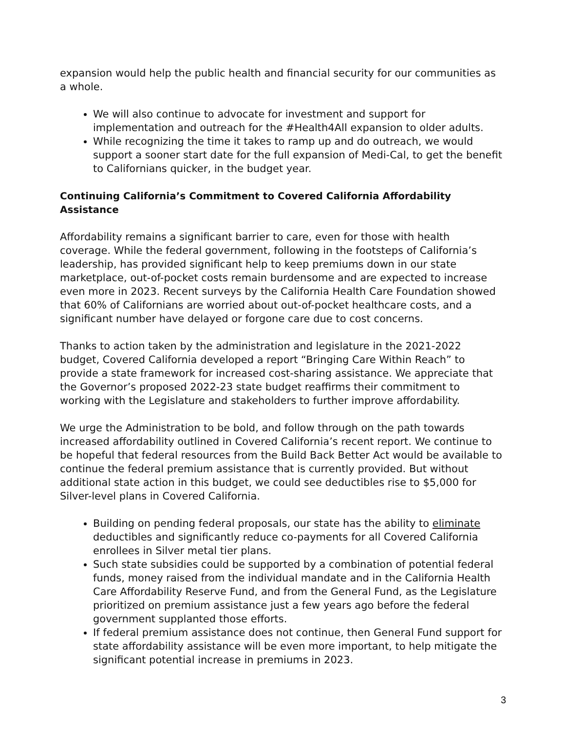expansion would help the public health and financial security for our communities as a whole.
We will also continue to advocate for investment and support for implementation and outreach for the #Health4All expansion to older adults.
While recognizing the time it takes to ramp up and do outreach, we would support a sooner start date for the full expansion of Medi-Cal, to get the benefit to Californians quicker, in the budget year.
Continuing California’s Commitment to Covered California Affordability Assistance
Affordability remains a significant barrier to care, even for those with health coverage. While the federal government, following in the footsteps of California’s leadership, has provided significant help to keep premiums down in our state marketplace, out-of-pocket costs remain burdensome and are expected to increase even more in 2023. Recent surveys by the California Health Care Foundation showed that 60% of Californians are worried about out-of-pocket healthcare costs, and a significant number have delayed or forgone care due to cost concerns.
Thanks to action taken by the administration and legislature in the 2021-2022 budget, Covered California developed a report “Bringing Care Within Reach” to provide a state framework for increased cost-sharing assistance. We appreciate that the Governor’s proposed 2022-23 state budget reaffirms their commitment to working with the Legislature and stakeholders to further improve affordability.
We urge the Administration to be bold, and follow through on the path towards increased affordability outlined in Covered California’s recent report. We continue to be hopeful that federal resources from the Build Back Better Act would be available to continue the federal premium assistance that is currently provided. But without additional state action in this budget, we could see deductibles rise to $5,000 for Silver-level plans in Covered California.
Building on pending federal proposals, our state has the ability to eliminate deductibles and significantly reduce co-payments for all Covered California enrollees in Silver metal tier plans.
Such state subsidies could be supported by a combination of potential federal funds, money raised from the individual mandate and in the California Health Care Affordability Reserve Fund, and from the General Fund, as the Legislature prioritized on premium assistance just a few years ago before the federal government supplanted those efforts.
If federal premium assistance does not continue, then General Fund support for state affordability assistance will be even more important, to help mitigate the significant potential increase in premiums in 2023.
3